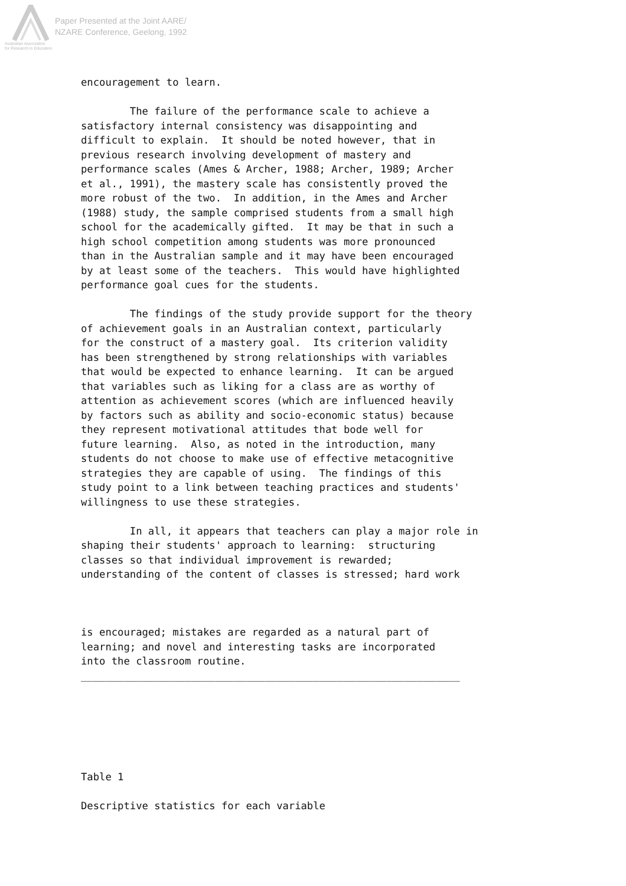Paper Presented at the Joint AARE/
NZARE Conference, Geelong, 1992
Australian Association
for Research in Education
encouragement to learn.

        The failure of the performance scale to achieve a
satisfactory internal consistency was disappointing and
difficult to explain.  It should be noted however, that in
previous research involving development of mastery and
performance scales (Ames & Archer, 1988; Archer, 1989; Archer
et al., 1991), the mastery scale has consistently proved the
more robust of the two.  In addition, in the Ames and Archer
(1988) study, the sample comprised students from a small high
school for the academically gifted.  It may be that in such a
high school competition among students was more pronounced
than in the Australian sample and it may have been encouraged
by at least some of the teachers.  This would have highlighted
performance goal cues for the students.

        The findings of the study provide support for the theory
of achievement goals in an Australian context, particularly
for the construct of a mastery goal.  Its criterion validity
has been strengthened by strong relationships with variables
that would be expected to enhance learning.  It can be argued
that variables such as liking for a class are as worthy of
attention as achievement scores (which are influenced heavily
by factors such as ability and socio-economic status) because
they represent motivational attitudes that bode well for
future learning.  Also, as noted in the introduction, many
students do not choose to make use of effective metacognitive
strategies they are capable of using.  The findings of this
study point to a link between teaching practices and students'
willingness to use these strategies.

        In all, it appears that teachers can play a major role in
shaping their students' approach to learning:  structuring
classes so that individual improvement is rewarded;
understanding of the content of classes is stressed; hard work



is encouraged; mistakes are regarded as a natural part of
learning; and novel and interesting tasks are incorporated
into the classroom routine.
______________________________________________________________






Table 1

Descriptive statistics for each variable